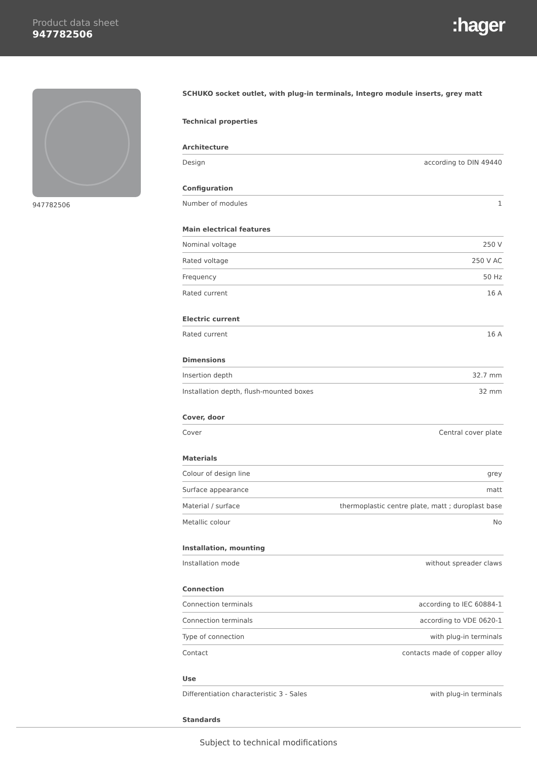Product data sheet
947782506
:hager
947782506 SCHUKO socket outlet, with plug-in terminals, Integro module inserts, grey matt
Technical properties
Architecture
| Design | according to DIN 49440 |
Configuration
| Number of modules | 1 |
Main electrical features
| Nominal voltage | 250 V |
| Rated voltage | 250 V AC |
| Frequency | 50 Hz |
| Rated current | 16 A |
Electric current
| Rated current | 16 A |
Dimensions
| Insertion depth | 32.7 mm |
| Installation depth, flush-mounted boxes | 32 mm |
Cover, door
| Cover | Central cover plate |
Materials
| Colour of design line | grey |
| Surface appearance | matt |
| Material / surface | thermoplastic centre plate, matt ; duroplast base |
| Metallic colour | No |
Installation, mounting
| Installation mode | without spreader claws |
Connection
| Connection terminals | according to IEC 60884-1 |
| Connection terminals | according to VDE 0620-1 |
| Type of connection | with plug-in terminals |
| Contact | contacts made of copper alloy |
Use
| Differentiation characteristic 3 - Sales | with plug-in terminals |
Standards
Subject to technical modifications